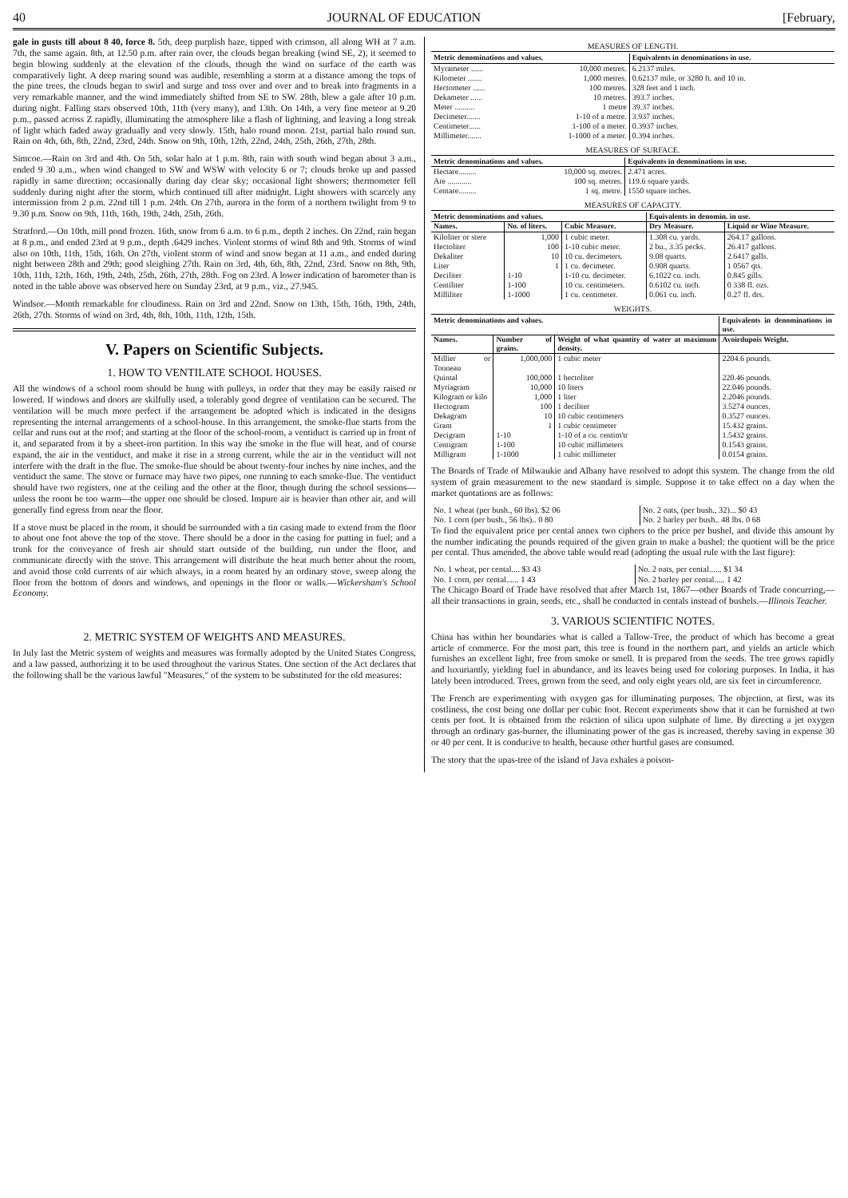40 JOURNAL OF EDUCATION [February,
gale in gusts till about 8 40, force 8. 5th, deep purplish haze, tipped with crimson, all along WH at 7 a.m. 7th, the same again. 8th, at 12.50 p.m. after rain over, the clouds began breaking (wind SE, 2), it seemed to begin blowing suddenly at the elevation of the clouds, though the wind on surface of the earth was comparatively light. A deep roaring sound was audible, resembling a storm at a distance among the tops of the pine trees, the clouds began to swirl and surge and toss over and over and to break into fragments in a very remarkable manner, and the wind immediately shifted from SE to SW. 28th, blew a gale after 10 p.m. during night. Falling stars observed 10th, 11th (very many), and 13th. On 14th, a very fine meteor at 9.20 p.m., passed across Z rapidly, illuminating the atmosphere like a flash of lightning, and leaving a long streak of light which faded away gradually and very slowly. 15th, halo round moon. 21st, partial halo round sun. Rain on 4th, 6th, 8th, 22nd, 23rd, 24th. Snow on 9th, 10th, 12th, 22nd, 24th, 25th, 26th, 27th, 28th.
Simcoe.—Rain on 3rd and 4th. On 5th, solar halo at 1 p.m. 8th, rain with south wind began about 3 a.m., ended 9 30 a.m., when wind changed to SW and WSW with velocity 6 or 7; clouds broke up and passed rapidly in same direction; occasionally during day clear sky; occasional light showers; thermometer fell suddenly during night after the storm, which continued till after midnight. Light showers with scarcely any intermission from 2 p.m. 22nd till 1 p.m. 24th. On 27th, aurora in the form of a northern twilight from 9 to 9.30 p.m. Snow on 9th, 11th, 16th, 19th, 24th, 25th, 26th.
Stratford.—On 10th, mill pond frozen. 16th, snow from 6 a.m. to 6 p.m., depth 2 inches. On 22nd, rain began at 8 p.m., and ended 23rd at 9 p.m., depth .6429 inches. Violent storms of wind 8th and 9th. Storms of wind also on 10th, 11th, 15th, 16th. On 27th, violent storm of wind and snow began at 11 a.m., and ended during night between 28th and 29th; good sleighing 27th. Rain on 3rd, 4th, 6th, 8th, 22nd, 23rd. Snow on 8th, 9th, 10th, 11th, 12th, 16th, 19th, 24th, 25th, 26th, 27th, 28th. Fog on 23rd. A lower indication of barometer than is noted in the table above was observed here on Sunday 23rd, at 9 p.m., viz., 27.945.
Windsor.—Month remarkable for cloudiness. Rain on 3rd and 22nd. Snow on 13th, 15th, 16th, 19th, 24th, 26th, 27th. Storms of wind on 3rd, 4th, 8th, 10th, 11th, 12th, 15th.
V. Papers on Scientific Subjects.
1. HOW TO VENTILATE SCHOOL HOUSES.
All the windows of a school room should be hung with pulleys, in order that they may be easily raised or lowered. If windows and doors are skilfully used, a tolerably good degree of ventilation can be secured. The ventilation will be much more perfect if the arrangement be adopted which is indicated in the designs representing the internal arrangements of a school-house. In this arrangement, the smoke-flue starts from the cellar and runs out at the roof; and starting at the floor of the school-room, a ventiduct is carried up in front of it, and separated from it by a sheet-iron partition. In this way the smoke in the flue will heat, and of course expand, the air in the ventiduct, and make it rise in a strong current, while the air in the ventiduct will not interfere with the draft in the flue. The smoke-flue should be about twenty-four inches by nine inches, and the ventiduct the same. The stove or furnace may have two pipes, one running to each smoke-flue. The ventiduct should have two registers, one at the ceiling and the other at the floor, though during the school sessions—unless the room be too warm—the upper one should be closed. Impure air is heavier than other air, and will generally find egress from near the floor.
If a stove must be placed in the room, it should be surrounded with a tin casing made to extend from the floor to about one foot above the top of the stove. There should be a door in the casing for putting in fuel; and a trunk for the conveyance of fresh air should start outside of the building, run under the floor, and communicate directly with the stove. This arrangement will distribute the heat much better about the room, and avoid those cold currents of air which always, in a room heated by an ordinary stove, sweep along the floor from the bottom of doors and windows, and openings in the floor or walls.—Wickersham's School Economy.
2. METRIC SYSTEM OF WEIGHTS AND MEASURES.
In July last the Metric system of weights and measures was formally adopted by the United States Congress, and a law passed, authorizing it to be used throughout the various States. One section of the Act declares that the following shall be the various lawful "Measures," of the system to be substituted for the old measures:
MEASURES OF LENGTH.
| Metric denominations and values. | | Equivalents in denominations in use. |
| --- | --- | --- |
| Myrameter ...... | 10,000 metres. | 6.2137 miles. |
| Kilometer ....... | 1,000 metres. | 0.62137 mile, or 3280 ft. and 10 in. |
| Hectometer ...... | 100 metres. | 328 feet and 1 inch. |
| Dekameter ...... | 10 metres. | 393.7 inches. |
| Meter .......... | 1 metre | 39.37 inches. |
| Decimeter....... | 1-10 of a metre. | 3.937 inches. |
| Centimeter...... | 1-100 of a meter. | 0.3937 inches. |
| Millimeter....... | 1-1000 of a meter. | 0.394 inches. |
MEASURES OF SURFACE.
| Metric denominations and values. | | Equivalents in denominations in use. |
| --- | --- | --- |
| Hectare......... | 10,000 sq. metres. | 2.471 acres. |
| Are ............ | 100 sq. metres. | 119.6 square yards. |
| Centare......... | 1 sq. metre. | 1550 square inches. |
MEASURES OF CAPACITY.
| Metric denominations and values. | | | Equivalents in denomin. in use. | |
| --- | --- | --- | --- | --- |
| Names. | No. of liters. | Cubic Measure. | Dry Measure. | Liquid or Wine Measure. |
| Kiloliter or stere | 1,000 | 1 cubic meter. | 1.308 cu. yards. | 264.17 gallons. |
| Hectoliter | 100 | 1-10 cubic meter. | 2 bu., 3.35 pecks. | 26.417 gallons. |
| Dekaliter | 10 | 10 cu. decimeters. | 9.08 quarts. | 2.6417 galls. |
| Liter | 1 | 1 cu. decimeter. | 0.908 quarts. | 1 0567 qts. |
| Deciliter | 1-10 | 1-10 cu. decimeter. | 6.1022 cu. inch. | 0.845 gills. |
| Centiliter | 1-100 | 10 cu. centimeters. | 0.6102 cu. inch. | 0 338 fl. ozs. |
| Milliliter | 1-1000 | 1 cu. centimeter. | 0.061 cu. inch. | 0.27 fl. drs. |
WEIGHTS.
| Metric denominations and values. | | | Equivalents in denominations in use. |
| --- | --- | --- | --- |
| Names. | Number of grains. | Weight of what quantity of water at maximum density. | Avoirdupois Weight. |
| Millier or Tonneau | 1,000,000 | 1 cubic meter | 2204.6 pounds. |
| Quintal | 100,000 | 1 hectoliter | 220.46 pounds. |
| Myriagram | 10,000 | 10 liters | 22.046 pounds. |
| Kilogram or kilo | 1,000 | 1 liter | 2.2046 pounds. |
| Hectogram | 100 | 1 deciliter | 3.5274 ounces. |
| Dekagram | 10 | 10 cubic centimeters | 0.3527 ounces. |
| Gram | 1 | 1 cubic centimeter | 15.432 grains. |
| Decigram | 1-10 | 1-10 of a cu. centim'tr | 1.5432 grains. |
| Centigram | 1-100 | 10 cubic millimeters | 0.1543 grains. |
| Milligram | 1-1000 | 1 cubic millimeter | 0.0154 grains. |
The Boards of Trade of Milwaukie and Albany have resolved to adopt this system. The change from the old system of grain measurement to the new standard is simple. Suppose it to take effect on a day when the market quotations are as follows:
| No. 1 wheat (per bush., 60 lbs). $2 06 | No. 2 oats, (per bush., 32)... $0 43 |
| No. 1 corn (per bush., 56 lbs).. 0 80 | No. 2 barley per bush.. 48 lbs. 0 68 |
To find the equivalent price per cental annex two ciphers to the price per bushel, and divide this amount by the number indicating the pounds required of the given grain to make a bushel: the quotient will be the price per cental. Thus amended, the above table would read (adopting the usual rule with the last figure):
| No. 1 wheat, per cental.... $3 43 | No. 2 oats, per cental...... $1 34 |
| No. 1 corn, per cental...... 1 43 | No. 2 barley per cental..... 1 42 |
The Chicago Board of Trade have resolved that after March 1st, 1867—other Boards of Trade concurring,—all their transactions in grain, seeds, etc., shall be conducted in centals instead of bushels.—Illinois Teacher.
3. VARIOUS SCIENTIFIC NOTES.
China has within her boundaries what is called a Tallow-Tree, the product of which has become a great article of commerce. For the most part, this tree is found in the northern part, and yields an article which furnishes an excellent light, free from smoke or smell. It is prepared from the seeds. The tree grows rapidly and luxuriantly, yielding fuel in abundance, and its leaves being used for coloring purposes. In India, it has lately been introduced. Trees, grown from the seed, and only eight years old, are six feet in circumference.
The French are experimenting with oxygen gas for illuminating purposes. The objection, at first, was its costliness, the cost being one dollar per cubic foot. Recent experiments show that it can be furnished at two cents per foot. It is obtained from the reäction of silica upon sulphate of lime. By directing a jet oxygen through an ordinary gas-burner, the illuminating power of the gas is increased, thereby saving in expense 30 or 40 per cent. It is conducive to health, because other hurtful gases are consumed.
The story that the upas-tree of the island of Java exhales a poison-